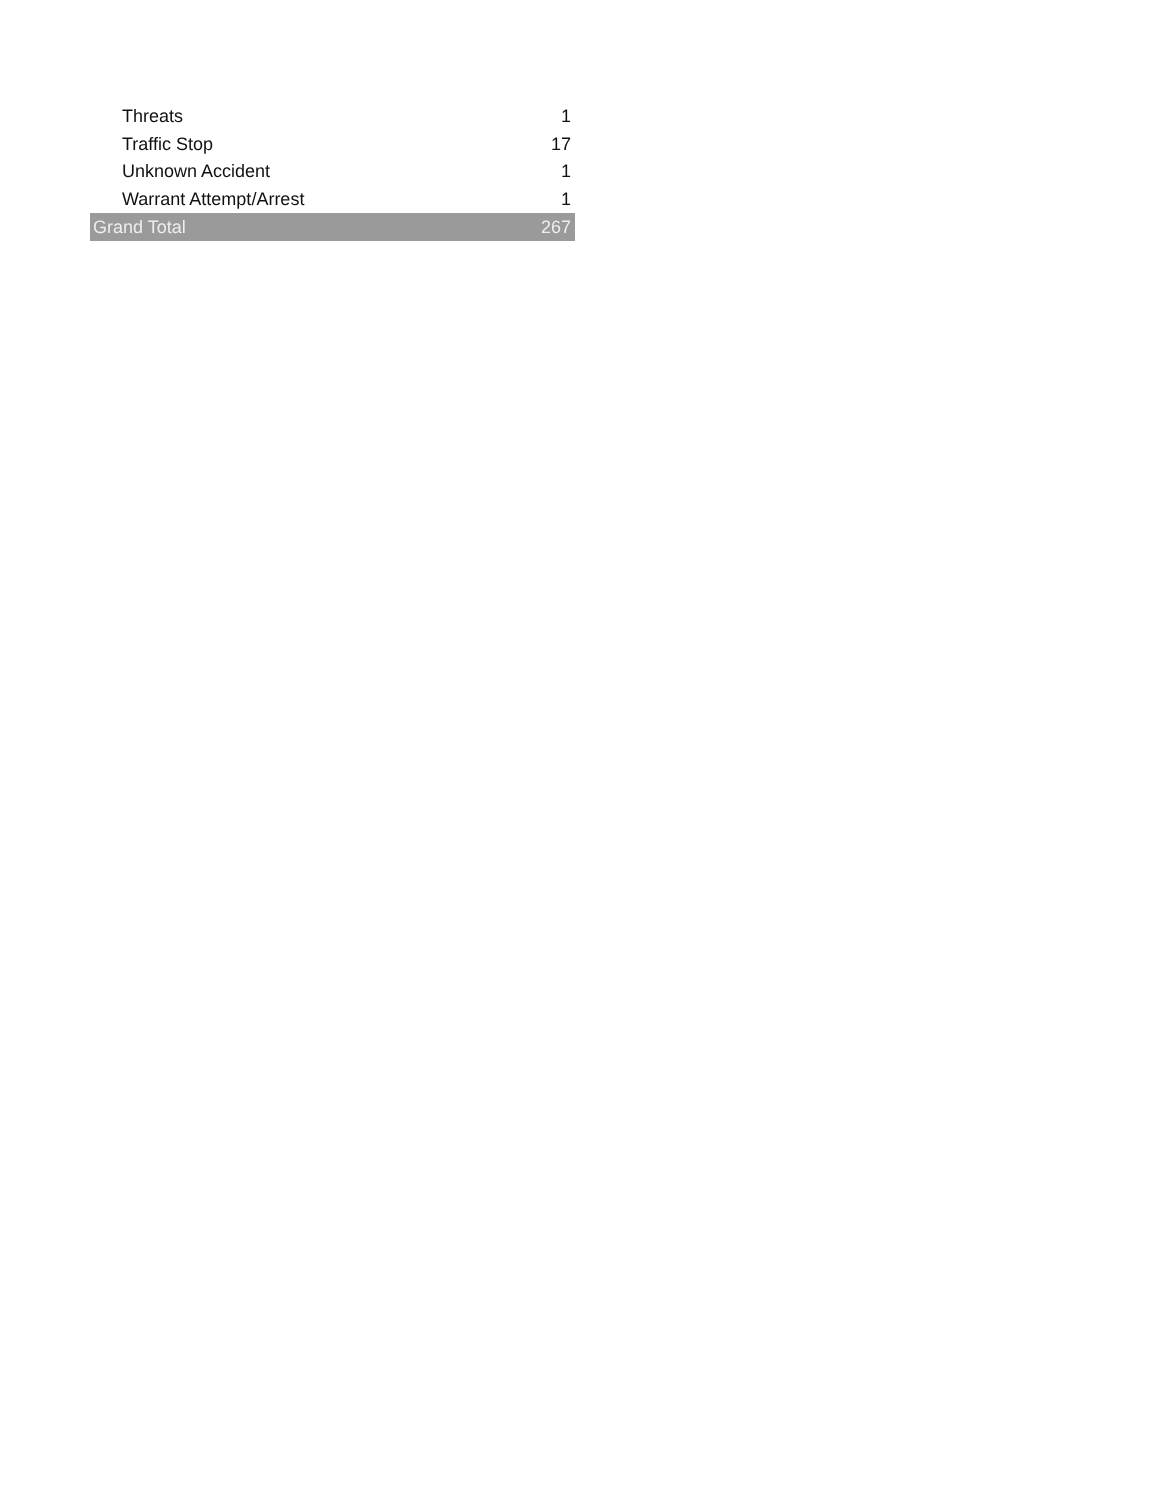| Threats | 1 |
| Traffic Stop | 17 |
| Unknown Accident | 1 |
| Warrant Attempt/Arrest | 1 |
| Grand Total | 267 |